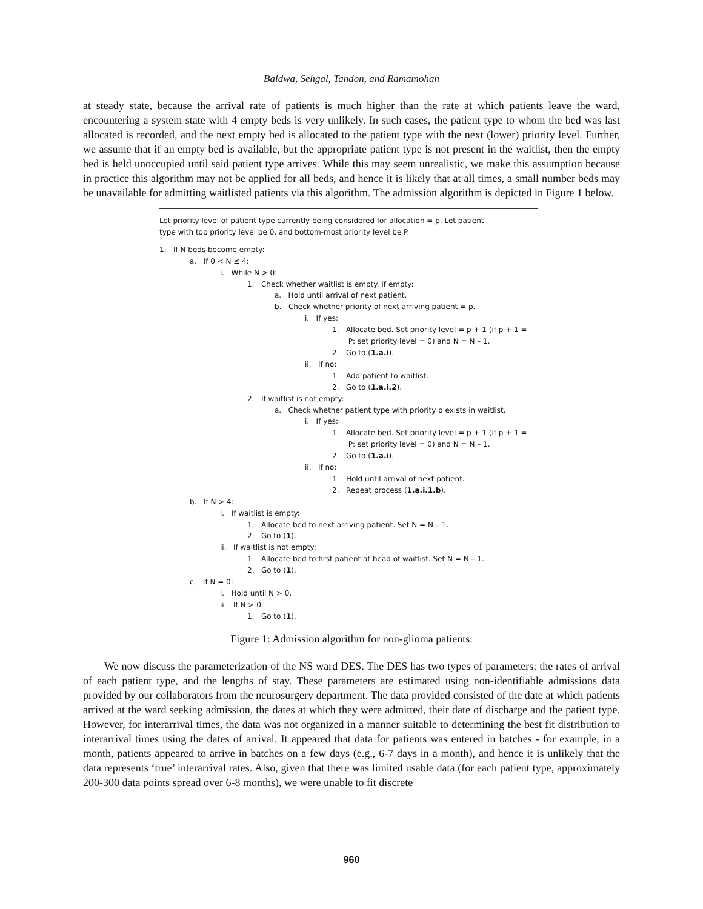Baldwa, Sehgal, Tandon, and Ramamohan
at steady state, because the arrival rate of patients is much higher than the rate at which patients leave the ward, encountering a system state with 4 empty beds is very unlikely. In such cases, the patient type to whom the bed was last allocated is recorded, and the next empty bed is allocated to the patient type with the next (lower) priority level. Further, we assume that if an empty bed is available, but the appropriate patient type is not present in the waitlist, then the empty bed is held unoccupied until said patient type arrives. While this may seem unrealistic, we make this assumption because in practice this algorithm may not be applied for all beds, and hence it is likely that at all times, a small number beds may be unavailable for admitting waitlisted patients via this algorithm. The admission algorithm is depicted in Figure 1 below.
Let priority level of patient type currently being considered for allocation = p. Let patient
type with top priority level be 0, and bottom-most priority level be P.
1. If N beds become empty:
a. If 0 < N ≤ 4:
i. While N > 0:
1. Check whether waitlist is empty. If empty:
a. Hold until arrival of next patient.
b. Check whether priority of next arriving patient = p.
i. If yes:
1. Allocate bed. Set priority level = p + 1 (if p + 1 =
P: set priority level = 0) and N = N – 1.
2. Go to (1.a.i).
ii. If no:
1. Add patient to waitlist.
2. Go to (1.a.i.2).
2. If waitlist is not empty:
a. Check whether patient type with priority p exists in waitlist.
i. If yes:
1. Allocate bed. Set priority level = p + 1 (if p + 1 =
P: set priority level = 0) and N = N – 1.
2. Go to (1.a.i).
ii. If no:
1. Hold until arrival of next patient.
2. Repeat process (1.a.i.1.b).
b. If N > 4:
i. If waitlist is empty:
1. Allocate bed to next arriving patient. Set N = N – 1.
2. Go to (1).
ii. If waitlist is not empty:
1. Allocate bed to first patient at head of waitlist. Set N = N – 1.
2. Go to (1).
c. If N = 0:
i. Hold until N > 0.
ii. If N > 0:
1. Go to (1).
Figure 1: Admission algorithm for non-glioma patients.
We now discuss the parameterization of the NS ward DES. The DES has two types of parameters: the rates of arrival of each patient type, and the lengths of stay. These parameters are estimated using non-identifiable admissions data provided by our collaborators from the neurosurgery department. The data provided consisted of the date at which patients arrived at the ward seeking admission, the dates at which they were admitted, their date of discharge and the patient type. However, for interarrival times, the data was not organized in a manner suitable to determining the best fit distribution to interarrival times using the dates of arrival. It appeared that data for patients was entered in batches - for example, in a month, patients appeared to arrive in batches on a few days (e.g., 6-7 days in a month), and hence it is unlikely that the data represents ‘true’ interarrival rates. Also, given that there was limited usable data (for each patient type, approximately 200-300 data points spread over 6-8 months), we were unable to fit discrete
960